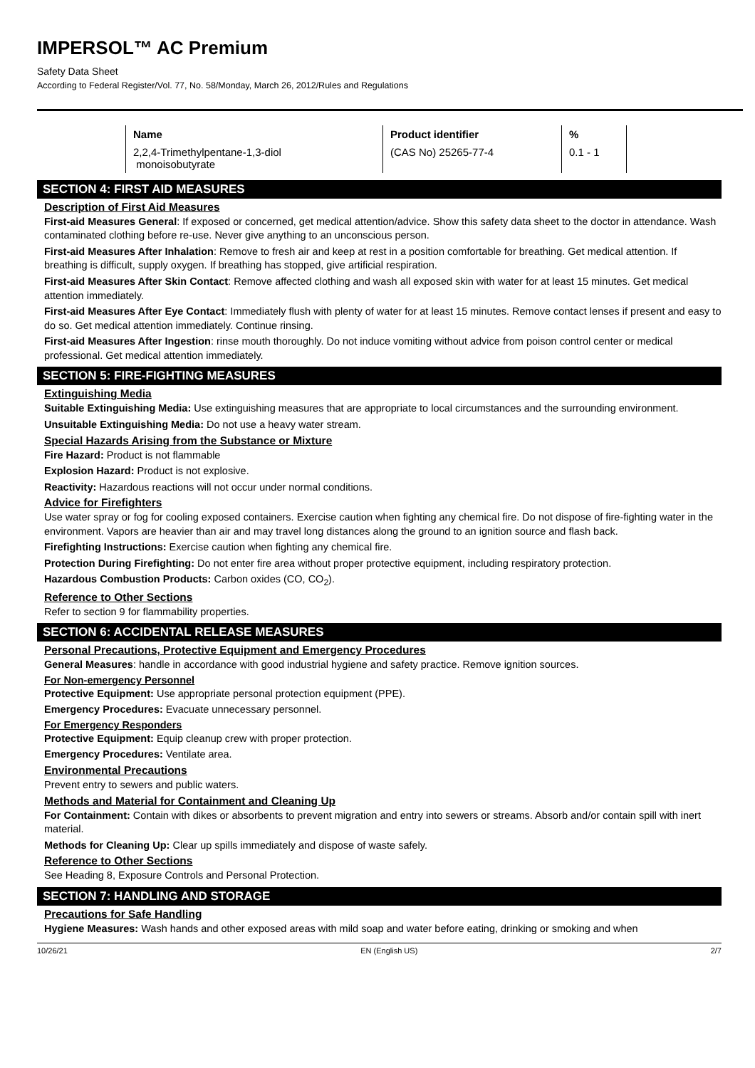IMPERSOL™ AC Premium
Safety Data Sheet
According to Federal Register/Vol. 77, No. 58/Monday, March 26, 2012/Rules and Regulations
| Name | Product identifier | % |
| --- | --- | --- |
| 2,2,4-Trimethylpentane-1,3-diol monoisobutyrate | (CAS No) 25265-77-4 | 0.1 - 1 |
SECTION 4: FIRST AID MEASURES
Description of First Aid Measures
First-aid Measures General: If exposed or concerned, get medical attention/advice. Show this safety data sheet to the doctor in attendance. Wash contaminated clothing before re-use. Never give anything to an unconscious person.
First-aid Measures After Inhalation: Remove to fresh air and keep at rest in a position comfortable for breathing. Get medical attention. If breathing is difficult, supply oxygen. If breathing has stopped, give artificial respiration.
First-aid Measures After Skin Contact: Remove affected clothing and wash all exposed skin with water for at least 15 minutes. Get medical attention immediately.
First-aid Measures After Eye Contact: Immediately flush with plenty of water for at least 15 minutes. Remove contact lenses if present and easy to do so. Get medical attention immediately. Continue rinsing.
First-aid Measures After Ingestion: rinse mouth thoroughly. Do not induce vomiting without advice from poison control center or medical professional. Get medical attention immediately.
SECTION 5: FIRE-FIGHTING MEASURES
Extinguishing Media
Suitable Extinguishing Media: Use extinguishing measures that are appropriate to local circumstances and the surrounding environment.
Unsuitable Extinguishing Media: Do not use a heavy water stream.
Special Hazards Arising from the Substance or Mixture
Fire Hazard: Product is not flammable
Explosion Hazard: Product is not explosive.
Reactivity: Hazardous reactions will not occur under normal conditions.
Advice for Firefighters
Use water spray or fog for cooling exposed containers. Exercise caution when fighting any chemical fire. Do not dispose of fire-fighting water in the environment. Vapors are heavier than air and may travel long distances along the ground to an ignition source and flash back.
Firefighting Instructions: Exercise caution when fighting any chemical fire.
Protection During Firefighting: Do not enter fire area without proper protective equipment, including respiratory protection.
Hazardous Combustion Products: Carbon oxides (CO, CO<sub>2</sub>).
Reference to Other Sections
Refer to section 9 for flammability properties.
SECTION 6: ACCIDENTAL RELEASE MEASURES
Personal Precautions, Protective Equipment and Emergency Procedures
General Measures: handle in accordance with good industrial hygiene and safety practice. Remove ignition sources.
For Non-emergency Personnel
Protective Equipment: Use appropriate personal protection equipment (PPE).
Emergency Procedures: Evacuate unnecessary personnel.
For Emergency Responders
Protective Equipment: Equip cleanup crew with proper protection.
Emergency Procedures: Ventilate area.
Environmental Precautions
Prevent entry to sewers and public waters.
Methods and Material for Containment and Cleaning Up
For Containment: Contain with dikes or absorbents to prevent migration and entry into sewers or streams. Absorb and/or contain spill with inert material.
Methods for Cleaning Up: Clear up spills immediately and dispose of waste safely.
Reference to Other Sections
See Heading 8, Exposure Controls and Personal Protection.
SECTION 7: HANDLING AND STORAGE
Precautions for Safe Handling
Hygiene Measures: Wash hands and other exposed areas with mild soap and water before eating, drinking or smoking and when
10/26/21 EN (English US) 2/7